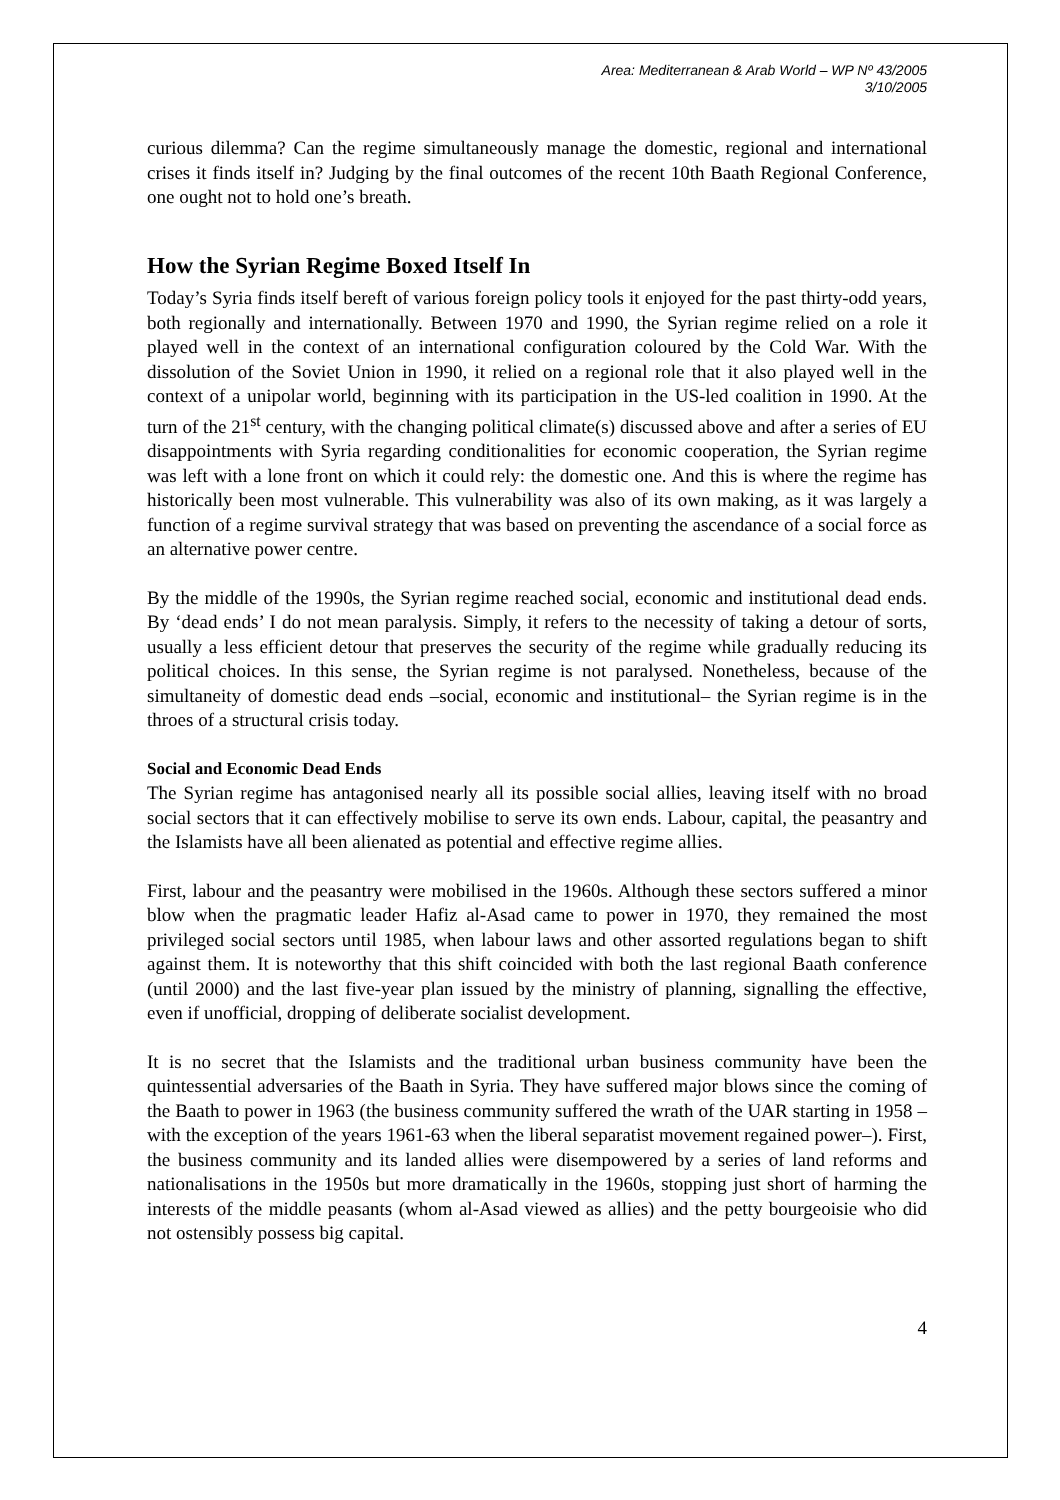Area: Mediterranean & Arab World – WP Nº 43/2005
3/10/2005
curious dilemma? Can the regime simultaneously manage the domestic, regional and international crises it finds itself in? Judging by the final outcomes of the recent 10th Baath Regional Conference, one ought not to hold one’s breath.
How the Syrian Regime Boxed Itself In
Today’s Syria finds itself bereft of various foreign policy tools it enjoyed for the past thirty-odd years, both regionally and internationally. Between 1970 and 1990, the Syrian regime relied on a role it played well in the context of an international configuration coloured by the Cold War. With the dissolution of the Soviet Union in 1990, it relied on a regional role that it also played well in the context of a unipolar world, beginning with its participation in the US-led coalition in 1990. At the turn of the 21<sup>st</sup> century, with the changing political climate(s) discussed above and after a series of EU disappointments with Syria regarding conditionalities for economic cooperation, the Syrian regime was left with a lone front on which it could rely: the domestic one. And this is where the regime has historically been most vulnerable. This vulnerability was also of its own making, as it was largely a function of a regime survival strategy that was based on preventing the ascendance of a social force as an alternative power centre.
By the middle of the 1990s, the Syrian regime reached social, economic and institutional dead ends. By ‘dead ends’ I do not mean paralysis. Simply, it refers to the necessity of taking a detour of sorts, usually a less efficient detour that preserves the security of the regime while gradually reducing its political choices. In this sense, the Syrian regime is not paralysed. Nonetheless, because of the simultaneity of domestic dead ends –social, economic and institutional– the Syrian regime is in the throes of a structural crisis today.
Social and Economic Dead Ends
The Syrian regime has antagonised nearly all its possible social allies, leaving itself with no broad social sectors that it can effectively mobilise to serve its own ends. Labour, capital, the peasantry and the Islamists have all been alienated as potential and effective regime allies.
First, labour and the peasantry were mobilised in the 1960s. Although these sectors suffered a minor blow when the pragmatic leader Hafiz al-Asad came to power in 1970, they remained the most privileged social sectors until 1985, when labour laws and other assorted regulations began to shift against them. It is noteworthy that this shift coincided with both the last regional Baath conference (until 2000) and the last five-year plan issued by the ministry of planning, signalling the effective, even if unofficial, dropping of deliberate socialist development.
It is no secret that the Islamists and the traditional urban business community have been the quintessential adversaries of the Baath in Syria. They have suffered major blows since the coming of the Baath to power in 1963 (the business community suffered the wrath of the UAR starting in 1958 –with the exception of the years 1961-63 when the liberal separatist movement regained power–). First, the business community and its landed allies were disempowered by a series of land reforms and nationalisations in the 1950s but more dramatically in the 1960s, stopping just short of harming the interests of the middle peasants (whom al-Asad viewed as allies) and the petty bourgeoisie who did not ostensibly possess big capital.
4